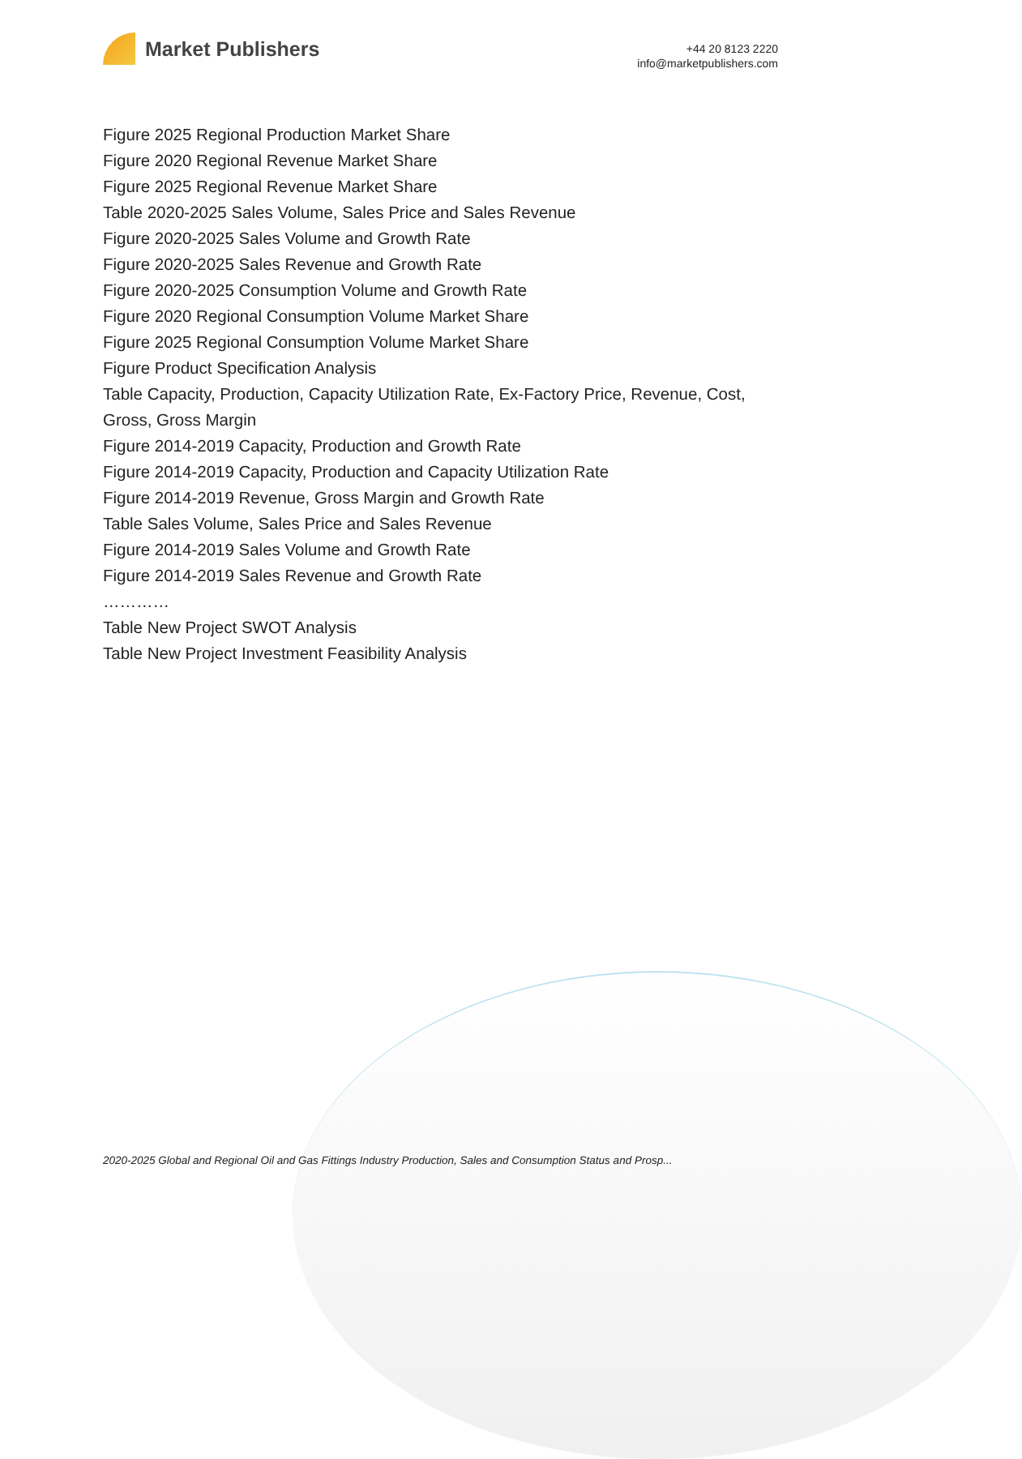Market Publishers
+44 20 8123 2220
info@marketpublishers.com
Figure 2025 Regional Production Market Share
Figure 2020 Regional Revenue Market Share
Figure 2025 Regional Revenue Market Share
Table 2020-2025 Sales Volume, Sales Price and Sales Revenue
Figure 2020-2025 Sales Volume and Growth Rate
Figure 2020-2025 Sales Revenue and Growth Rate
Figure 2020-2025 Consumption Volume and Growth Rate
Figure 2020 Regional Consumption Volume Market Share
Figure 2025 Regional Consumption Volume Market Share
Figure Product Specification Analysis
Table Capacity, Production, Capacity Utilization Rate, Ex-Factory Price, Revenue, Cost, Gross, Gross Margin
Figure 2014-2019 Capacity, Production and Growth Rate
Figure 2014-2019 Capacity, Production and Capacity Utilization Rate
Figure 2014-2019 Revenue, Gross Margin and Growth Rate
Table Sales Volume, Sales Price and Sales Revenue
Figure 2014-2019 Sales Volume and Growth Rate
Figure 2014-2019 Sales Revenue and Growth Rate
…………
Table New Project SWOT Analysis
Table New Project Investment Feasibility Analysis
2020-2025 Global and Regional Oil and Gas Fittings Industry Production, Sales and Consumption Status and Prosp...